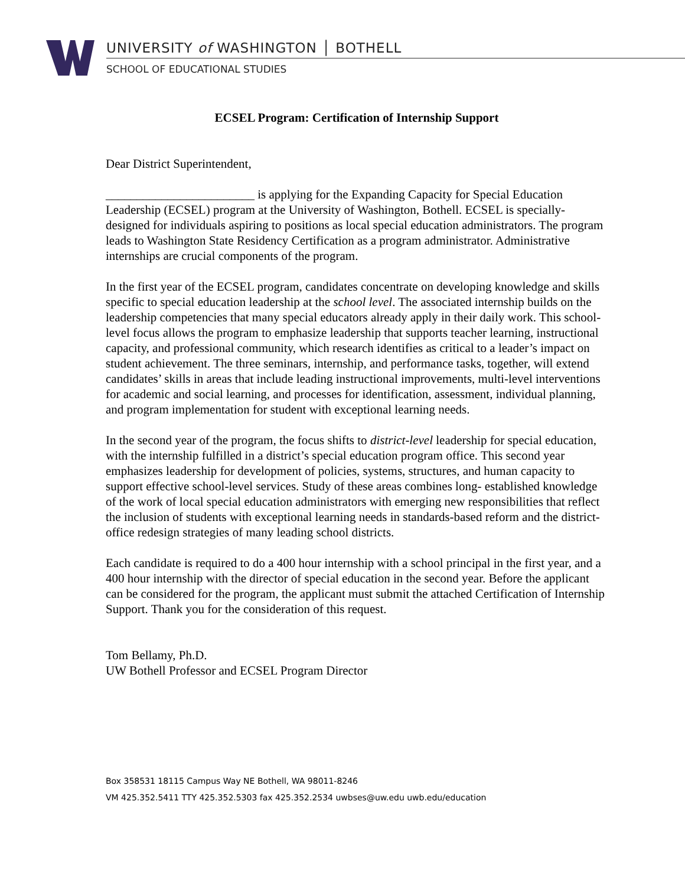UNIVERSITY of WASHINGTON │ BOTHELL
SCHOOL OF EDUCATIONAL STUDIES
ECSEL Program: Certification of Internship Support
Dear District Superintendent,
________________________ is applying for the Expanding Capacity for Special Education Leadership (ECSEL) program at the University of Washington, Bothell. ECSEL is specially-designed for individuals aspiring to positions as local special education administrators. The program leads to Washington State Residency Certification as a program administrator. Administrative internships are crucial components of the program.
In the first year of the ECSEL program, candidates concentrate on developing knowledge and skills specific to special education leadership at the school level. The associated internship builds on the leadership competencies that many special educators already apply in their daily work. This school-level focus allows the program to emphasize leadership that supports teacher learning, instructional capacity, and professional community, which research identifies as critical to a leader’s impact on student achievement. The three seminars, internship, and performance tasks, together, will extend candidates’ skills in areas that include leading instructional improvements, multi-level interventions for academic and social learning, and processes for identification, assessment, individual planning, and program implementation for student with exceptional learning needs.
In the second year of the program, the focus shifts to district-level leadership for special education, with the internship fulfilled in a district’s special education program office. This second year emphasizes leadership for development of policies, systems, structures, and human capacity to support effective school-level services. Study of these areas combines long- established knowledge of the work of local special education administrators with emerging new responsibilities that reflect the inclusion of students with exceptional learning needs in standards-based reform and the district-office redesign strategies of many leading school districts.
Each candidate is required to do a 400 hour internship with a school principal in the first year, and a 400 hour internship with the director of special education in the second year. Before the applicant can be considered for the program, the applicant must submit the attached Certification of Internship Support. Thank you for the consideration of this request.
Tom Bellamy, Ph.D.
UW Bothell Professor and ECSEL Program Director
Box 358531 18115 Campus Way NE Bothell, WA 98011-8246
VM 425.352.5411 TTY 425.352.5303 fax 425.352.2534 uwbses@uw.edu uwb.edu/education